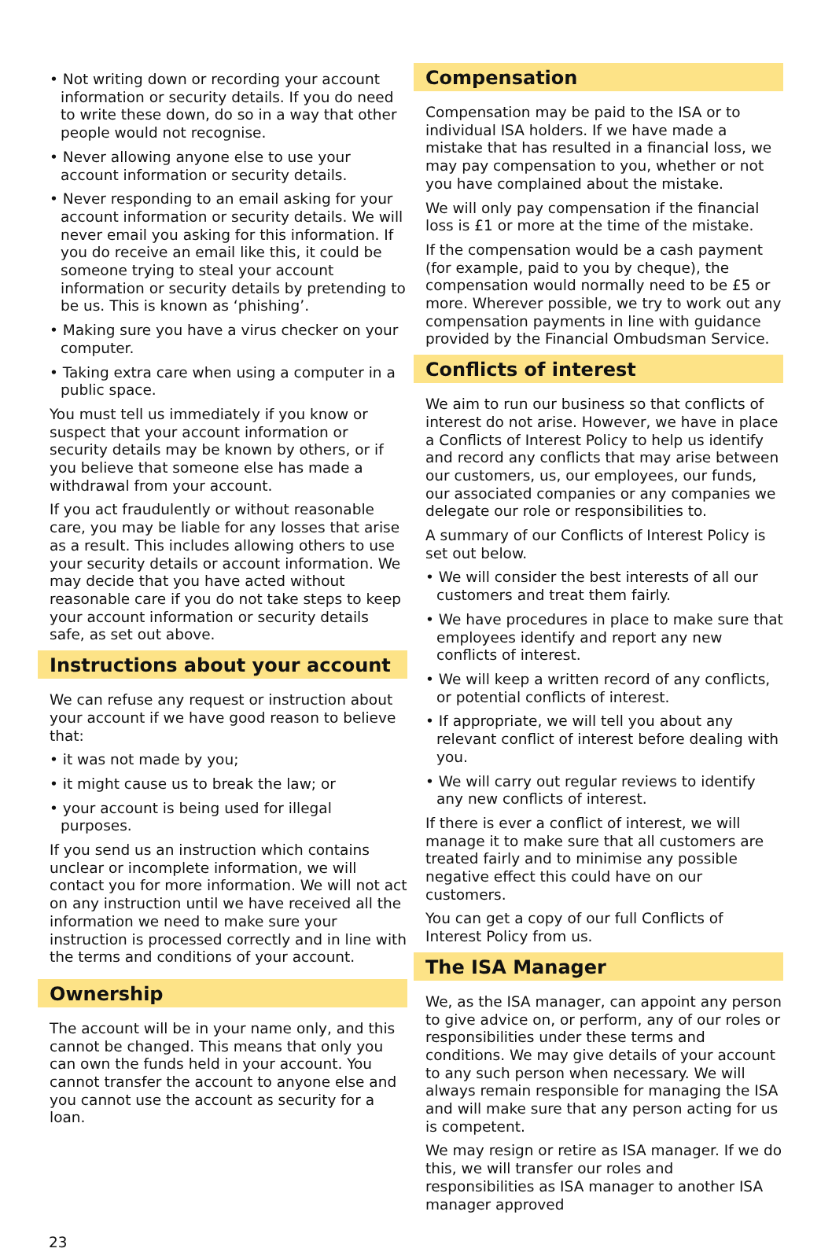• Not writing down or recording your account information or security details. If you do need to write these down, do so in a way that other people would not recognise.
• Never allowing anyone else to use your account information or security details.
• Never responding to an email asking for your account information or security details. We will never email you asking for this information. If you do receive an email like this, it could be someone trying to steal your account information or security details by pretending to be us. This is known as ‘phishing’.
• Making sure you have a virus checker on your computer.
• Taking extra care when using a computer in a public space.
You must tell us immediately if you know or suspect that your account information or security details may be known by others, or if you believe that someone else has made a withdrawal from your account.
If you act fraudulently or without reasonable care, you may be liable for any losses that arise as a result. This includes allowing others to use your security details or account information. We may decide that you have acted without reasonable care if you do not take steps to keep your account information or security details safe, as set out above.
Instructions about your account
We can refuse any request or instruction about your account if we have good reason to believe that:
• it was not made by you;
• it might cause us to break the law; or
• your account is being used for illegal purposes.
If you send us an instruction which contains unclear or incomplete information, we will contact you for more information. We will not act on any instruction until we have received all the information we need to make sure your instruction is processed correctly and in line with the terms and conditions of your account.
Ownership
The account will be in your name only, and this cannot be changed. This means that only you can own the funds held in your account. You cannot transfer the account to anyone else and you cannot use the account as security for a loan.
Compensation
Compensation may be paid to the ISA or to individual ISA holders. If we have made a mistake that has resulted in a financial loss, we may pay compensation to you, whether or not you have complained about the mistake.
We will only pay compensation if the financial loss is £1 or more at the time of the mistake.
If the compensation would be a cash payment (for example, paid to you by cheque), the compensation would normally need to be £5 or more. Wherever possible, we try to work out any compensation payments in line with guidance provided by the Financial Ombudsman Service.
Conflicts of interest
We aim to run our business so that conflicts of interest do not arise. However, we have in place a Conflicts of Interest Policy to help us identify and record any conflicts that may arise between our customers, us, our employees, our funds, our associated companies or any companies we delegate our role or responsibilities to.
A summary of our Conflicts of Interest Policy is set out below.
• We will consider the best interests of all our customers and treat them fairly.
• We have procedures in place to make sure that employees identify and report any new conflicts of interest.
• We will keep a written record of any conflicts, or potential conflicts of interest.
• If appropriate, we will tell you about any relevant conflict of interest before dealing with you.
• We will carry out regular reviews to identify any new conflicts of interest.
If there is ever a conflict of interest, we will manage it to make sure that all customers are treated fairly and to minimise any possible negative effect this could have on our customers.
You can get a copy of our full Conflicts of Interest Policy from us.
The ISA Manager
We, as the ISA manager, can appoint any person to give advice on, or perform, any of our roles or responsibilities under these terms and conditions. We may give details of your account to any such person when necessary. We will always remain responsible for managing the ISA and will make sure that any person acting for us is competent.
We may resign or retire as ISA manager. If we do this, we will transfer our roles and responsibilities as ISA manager to another ISA manager approved
23